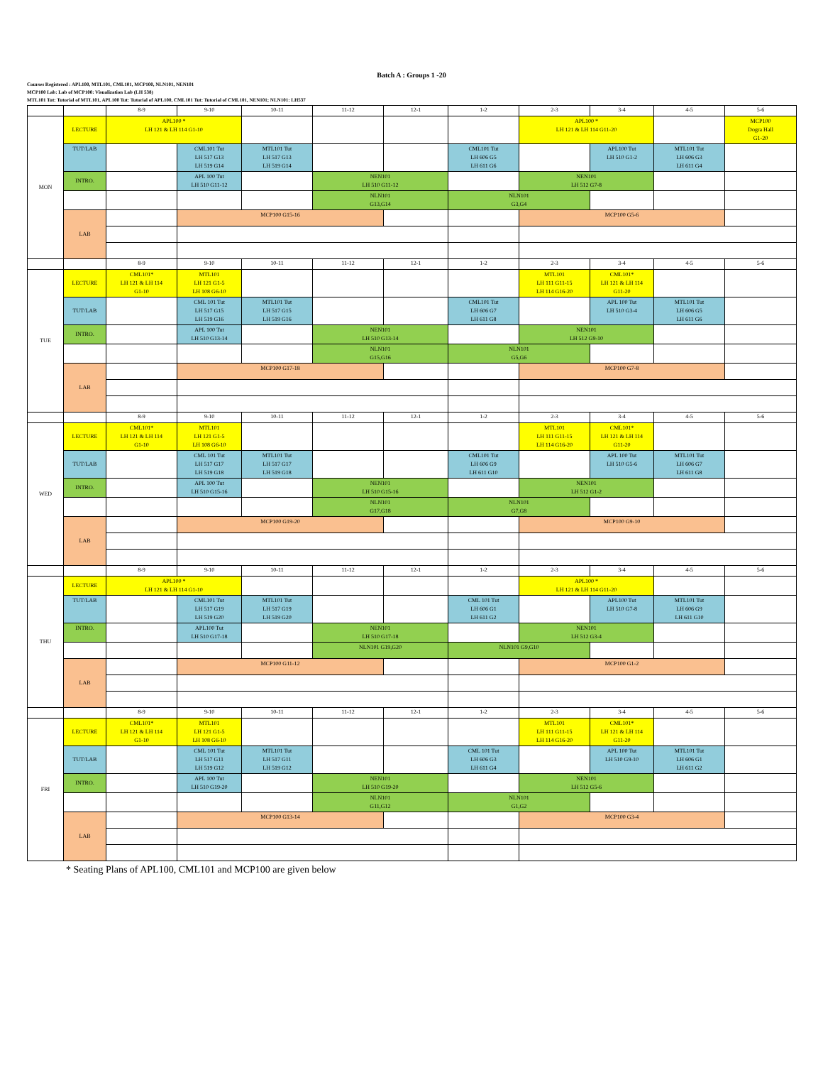Batch A : Groups 1 -20
Courses Registered : APL100, MTL101, CML101, MCP100, NLN101, NEN101
MCP100 Lab: Lab of MCP100: Visualization Lab (LH 538)
MTL101 Tut: Tutorial of MTL101, APL100 Tut: Tutorial of APL100, CML101 Tut: Tutorial of CML101, NEN101; NLN101: LH537
| | | 8-9 | 9-10 | 10-11 | 11-12 | 12-1 | 1-2 | 2-3 | 3-4 | 4-5 | 5-6 |
| MON | LECTURE | APL100 * LH 121 & LH 114 G1-10 | | | | | | APL100 * LH 121 & LH 114 G11-20 | | | MCP100 Dogra Hall G1-20 |
| | TUT/LAB | | CML101 Tut LH 517 G13 LH 519 G14 | MTL101 Tut LH 517 G13 LH 519 G14 | | | CML101 Tut LH 606 G5 LH 611 G6 | | APL100 Tut LH 510 G1-2 | MTL101 Tut LH 606 G3 LH 611 G4 | |
| | INTRO. | | APL 100 Tut LH 510 G11-12 | | NEN101 LH 510 G11-12 | | | NEN101 LH 512 G7-8 | | | |
| | | | | | NLN101 G13,G14 | | NLN101 G3,G4 | | | | |
| | LAB | | MCP100 G15-16 | | | | | MCP100 G5-6 | | | |
| | | 8-9 | 9-10 | 10-11 | 11-12 | 12-1 | 1-2 | 2-3 | 3-4 | 4-5 | 5-6 |
| TUE | LECTURE | CML101* LH 121 & LH 114 G1-10 | MTL101 LH 121 G1-5 LH 108 G6-10 | | | | | MTL101 LH 111 G11-15 LH 114 G16-20 | CML101* LH 121 & LH 114 G11-20 | | |
| | TUT/LAB | | CML 101 Tut LH 517 G15 LH 519 G16 | MTL101 Tut LH 517 G15 LH 519 G16 | | | CML101 Tut LH 606 G7 LH 611 G8 | | APL 100 Tut LH 510 G3-4 | MTL101 Tut LH 606 G5 LH 611 G6 | |
| | INTRO. | | APL 100 Tut LH 510 G13-14 | | NEN101 LH 510 G13-14 | | | NEN101 LH 512 G9-10 | | | |
| | | | | | NLN101 G15,G16 | | NLN101 G5,G6 | | | | |
| | LAB | | MCP100 G17-18 | | | | | MCP100 G7-8 | | | |
| | | 8-9 | 9-10 | 10-11 | 11-12 | 12-1 | 1-2 | 2-3 | 3-4 | 4-5 | 5-6 |
| WED | LECTURE | CML101* LH 121 & LH 114 G1-10 | MTL101 LH 121 G1-5 LH 108 G6-10 | | | | | MTL101 LH 111 G11-15 LH 114 G16-20 | CML101* LH 121 & LH 114 G11-20 | | |
| | TUT/LAB | | CML 101 Tut LH 517 G17 LH 519 G18 | MTL101 Tut LH 517 G17 LH 519 G18 | | | CML101 Tut LH 606 G9 LH 611 G10 | | APL 100 Tut LH 510 G5-6 | MTL101 Tut LH 606 G7 LH 611 G8 | |
| | INTRO. | | APL 100 Tut LH 510 G15-16 | | NEN101 LH 510 G15-16 | | | NEN101 LH 512 G1-2 | | | |
| | | | | | NLN101 G17,G18 | | NLN101 G7,G8 | | | | |
| | LAB | | MCP100 G19-20 | | | | | MCP100 G9-10 | | | |
| | | 8-9 | 9-10 | 10-11 | 11-12 | 12-1 | 1-2 | 2-3 | 3-4 | 4-5 | 5-6 |
| THU | LECTURE | APL100 * LH 121 & LH 114 G1-10 | | | | | | APL100 * LH 121 & LH 114 G11-20 | | | |
| | TUT/LAB | | CML101 Tut LH 517 G19 LH 519 G20 | MTL101 Tut LH 517 G19 LH 519 G20 | | | CML 101 Tut LH 606 G1 LH 611 G2 | | APL100 Tut LH 510 G7-8 | MTL101 Tut LH 606 G9 LH 611 G10 | |
| | INTRO. | | APL100 Tut LH 510 G17-18 | | NEN101 LH 510 G17-18 | | | NEN101 LH 512 G3-4 | | | |
| | | | | | NLN101 G19,G20 | | NLN101 G9,G10 | | | | |
| | LAB | | MCP100 G11-12 | | | | | MCP100 G1-2 | | | |
| | | 8-9 | 9-10 | 10-11 | 11-12 | 12-1 | 1-2 | 2-3 | 3-4 | 4-5 | 5-6 |
| FRI | LECTURE | CML101* LH 121 & LH 114 G1-10 | MTL101 LH 121 G1-5 LH 108 G6-10 | | | | | MTL101 LH 111 G11-15 LH 114 G16-20 | CML101* LH 121 & LH 114 G11-20 | | |
| | TUT/LAB | | CML 101 Tut LH 517 G11 LH 519 G12 | MTL101 Tut LH 517 G11 LH 519 G12 | | | CML 101 Tut LH 606 G3 LH 611 G4 | | APL 100 Tut LH 510 G9-10 | MTL101 Tut LH 606 G1 LH 611 G2 | |
| | INTRO. | | APL 100 Tut LH 510 G19-20 | | NEN101 LH 510 G19-20 | | | NEN101 LH 512 G5-6 | | | |
| | | | | | NLN101 G11,G12 | | NLN101 G1,G2 | | | | |
| | LAB | | MCP100 G13-14 | | | | | MCP100 G3-4 | | | |
* Seating Plans of APL100, CML101 and MCP100 are given below